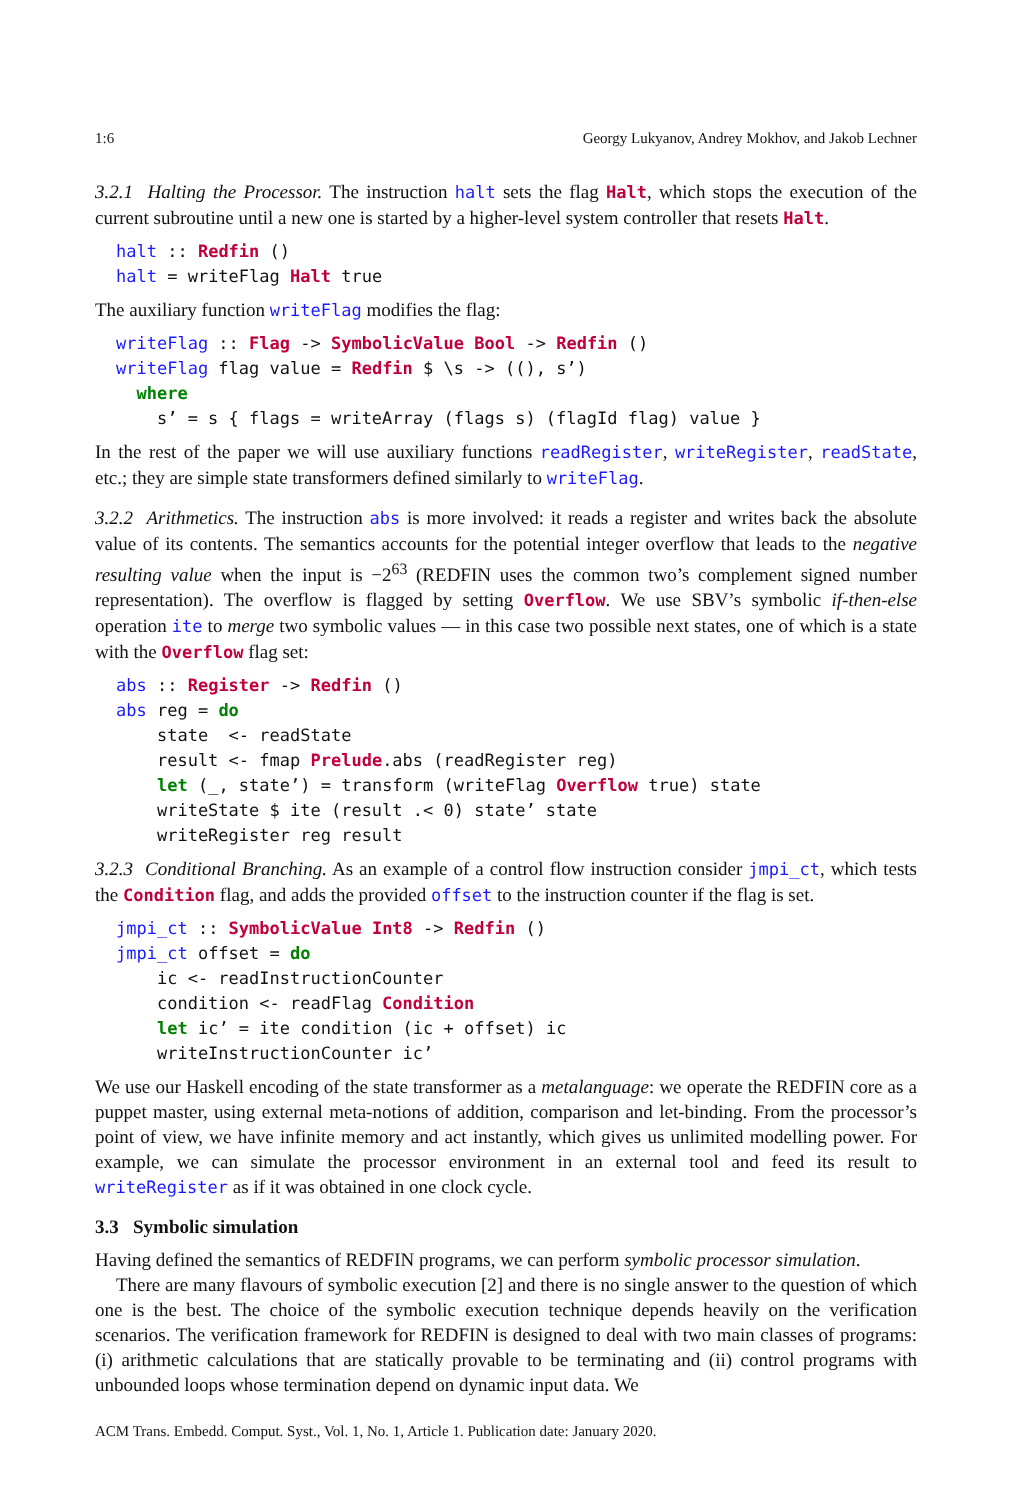1:6 Georgy Lukyanov, Andrey Mokhov, and Jakob Lechner
3.2.1 Halting the Processor. The instruction halt sets the flag Halt, which stops the execution of the current subroutine until a new one is started by a higher-level system controller that resets Halt.
halt :: Redfin ()
halt = writeFlag Halt true
The auxiliary function writeFlag modifies the flag:
writeFlag :: Flag -> SymbolicValue Bool -> Redfin ()
writeFlag flag value = Redfin $ \s -> ((), s’)
  where
    s’ = s { flags = writeArray (flags s) (flagId flag) value }
In the rest of the paper we will use auxiliary functions readRegister, writeRegister, readState, etc.; they are simple state transformers defined similarly to writeFlag.
3.2.2 Arithmetics. The instruction abs is more involved: it reads a register and writes back the absolute value of its contents. The semantics accounts for the potential integer overflow that leads to the negative resulting value when the input is −2<sup>63</sup> (REDFIN uses the common two’s complement signed number representation). The overflow is flagged by setting Overflow. We use SBV’s symbolic if-then-else operation ite to merge two symbolic values — in this case two possible next states, one of which is a state with the Overflow flag set:
abs :: Register -> Redfin ()
abs reg = do
    state  <- readState
    result <- fmap Prelude.abs (readRegister reg)
    let (_, state’) = transform (writeFlag Overflow true) state
    writeState $ ite (result .< 0) state’ state
    writeRegister reg result
3.2.3 Conditional Branching. As an example of a control flow instruction consider jmpi_ct, which tests the Condition flag, and adds the provided offset to the instruction counter if the flag is set.
jmpi_ct :: SymbolicValue Int8 -> Redfin ()
jmpi_ct offset = do
    ic <- readInstructionCounter
    condition <- readFlag Condition
    let ic’ = ite condition (ic + offset) ic
    writeInstructionCounter ic’
We use our Haskell encoding of the state transformer as a metalanguage: we operate the REDFIN core as a puppet master, using external meta-notions of addition, comparison and let-binding. From the processor’s point of view, we have infinite memory and act instantly, which gives us unlimited modelling power. For example, we can simulate the processor environment in an external tool and feed its result to writeRegister as if it was obtained in one clock cycle.
3.3 Symbolic simulation
Having defined the semantics of REDFIN programs, we can perform symbolic processor simulation.
There are many flavours of symbolic execution [2] and there is no single answer to the question of which one is the best. The choice of the symbolic execution technique depends heavily on the verification scenarios. The verification framework for REDFIN is designed to deal with two main classes of programs: (i) arithmetic calculations that are statically provable to be terminating and (ii) control programs with unbounded loops whose termination depend on dynamic input data. We
ACM Trans. Embedd. Comput. Syst., Vol. 1, No. 1, Article 1. Publication date: January 2020.